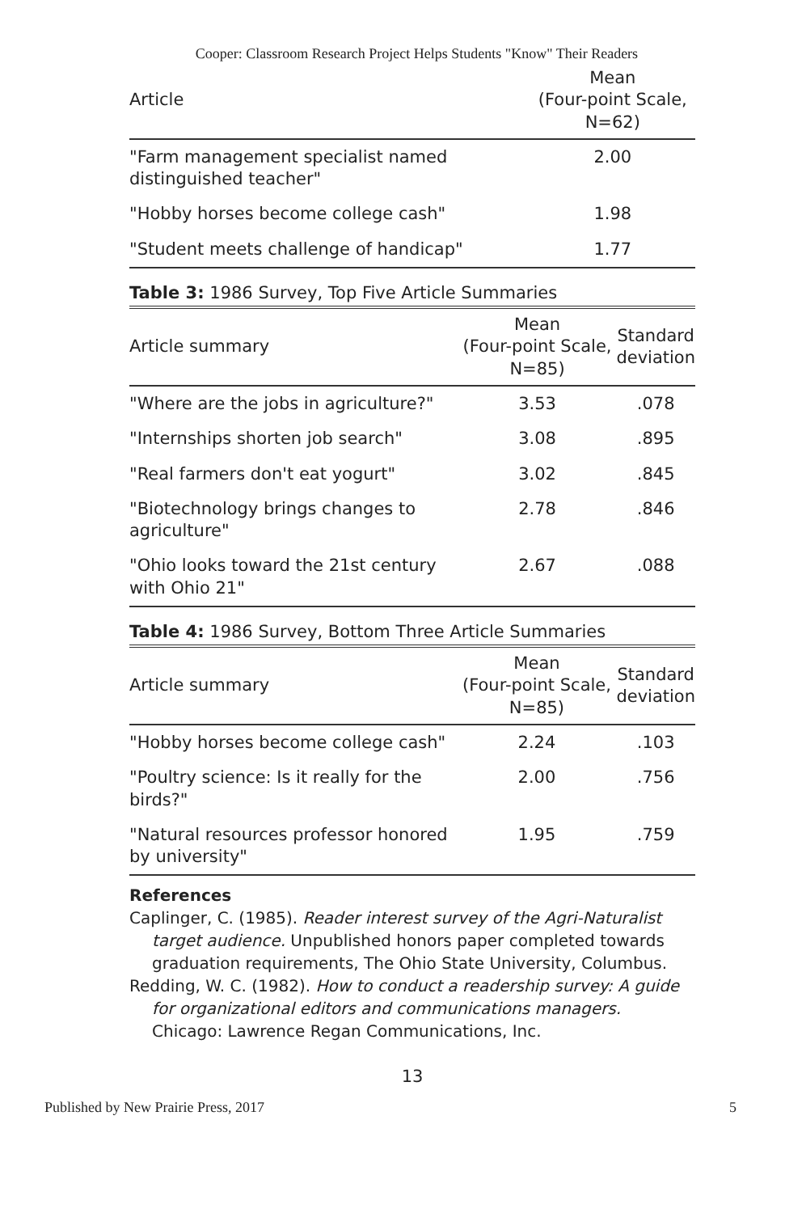Cooper: Classroom Research Project Helps Students "Know" Their Readers
| Article | Mean (Four-point Scale, N=62) |
| --- | --- |
| "Farm management specialist named distinguished teacher" | 2.00 |
| "Hobby horses become college cash" | 1.98 |
| "Student meets challenge of handicap" | 1.77 |
Table 3: 1986 Survey, Top Five Article Summaries
| Article summary | Mean (Four-point Scale, N=85) | Standard deviation |
| --- | --- | --- |
| "Where are the jobs in agriculture?" | 3.53 | .078 |
| "Internships shorten job search" | 3.08 | .895 |
| "Real farmers don't eat yogurt" | 3.02 | .845 |
| "Biotechnology brings changes to agriculture" | 2.78 | .846 |
| "Ohio looks toward the 21st century with Ohio 21" | 2.67 | .088 |
Table 4: 1986 Survey, Bottom Three Article Summaries
| Article summary | Mean (Four-point Scale, N=85) | Standard deviation |
| --- | --- | --- |
| "Hobby horses become college cash" | 2.24 | .103 |
| "Poultry science: Is it really for the birds?" | 2.00 | .756 |
| "Natural resources professor honored by university" | 1.95 | .759 |
References
Caplinger, C. (1985). Reader interest survey of the Agri-Naturalist target audience. Unpublished honors paper completed towards graduation requirements, The Ohio State University, Columbus.
Redding, W. C. (1982). How to conduct a readership survey: A guide for organizational editors and communications managers. Chicago: Lawrence Regan Communications, Inc.
13
Published by New Prairie Press, 2017 5